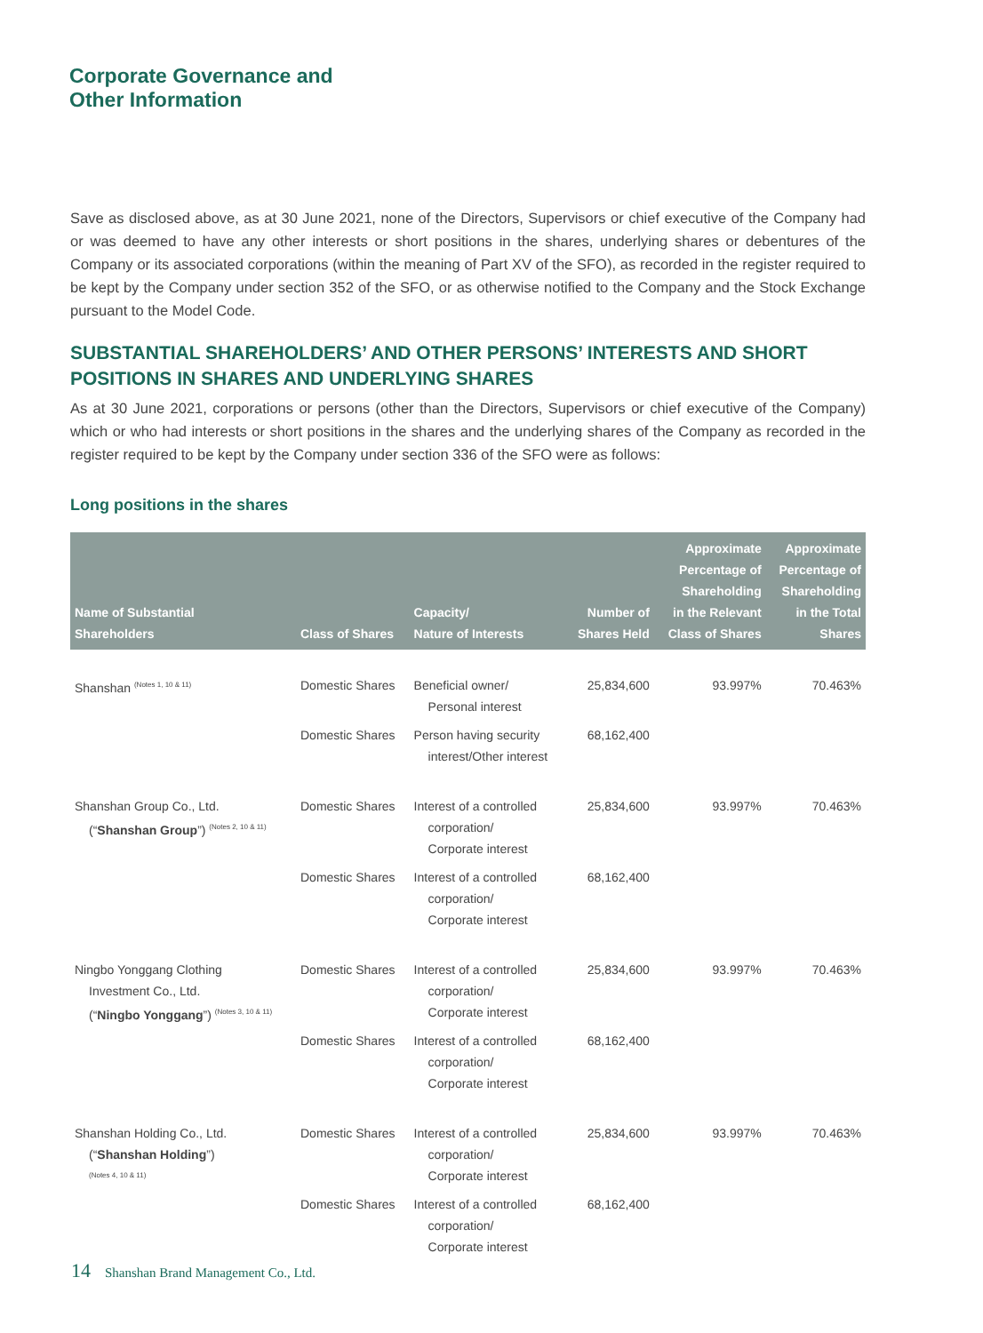Corporate Governance and
Other Information
Save as disclosed above, as at 30 June 2021, none of the Directors, Supervisors or chief executive of the Company had or was deemed to have any other interests or short positions in the shares, underlying shares or debentures of the Company or its associated corporations (within the meaning of Part XV of the SFO), as recorded in the register required to be kept by the Company under section 352 of the SFO, or as otherwise notified to the Company and the Stock Exchange pursuant to the Model Code.
SUBSTANTIAL SHAREHOLDERS’ AND OTHER PERSONS’ INTERESTS AND SHORT POSITIONS IN SHARES AND UNDERLYING SHARES
As at 30 June 2021, corporations or persons (other than the Directors, Supervisors or chief executive of the Company) which or who had interests or short positions in the shares and the underlying shares of the Company as recorded in the register required to be kept by the Company under section 336 of the SFO were as follows:
Long positions in the shares
| Name of Substantial Shareholders | Class of Shares | Capacity/ Nature of Interests | Number of Shares Held | Approximate Percentage of Shareholding in the Relevant Class of Shares | Approximate Percentage of Shareholding in the Total Shares |
| --- | --- | --- | --- | --- | --- |
| Shanshan <sup>(Notes 1, 10 & 11)</sup> | Domestic Shares | Beneficial owner/ Personal interest | 25,834,600 | 93.997% | 70.463% |
| | Domestic Shares | Person having security interest/Other interest | 68,162,400 | | |
| Shanshan Group Co., Ltd. (“ Shanshan Group ”) <sup>(Notes 2, 10 & 11)</sup> | Domestic Shares | Interest of a controlled corporation/ Corporate interest | 25,834,600 | 93.997% | 70.463% |
| | Domestic Shares | Interest of a controlled corporation/ Corporate interest | 68,162,400 | | |
| Ningbo Yonggang Clothing Investment Co., Ltd. (“ Ningbo Yonggang ”) <sup>(Notes 3, 10 & 11)</sup> | Domestic Shares | Interest of a controlled corporation/ Corporate interest | 25,834,600 | 93.997% | 70.463% |
| | Domestic Shares | Interest of a controlled corporation/ Corporate interest | 68,162,400 | | |
| Shanshan Holding Co., Ltd. (“ Shanshan Holding ”) <sup>(Notes 4, 10 & 11)</sup> | Domestic Shares | Interest of a controlled corporation/ Corporate interest | 25,834,600 | 93.997% | 70.463% |
| | Domestic Shares | Interest of a controlled corporation/ Corporate interest | 68,162,400 | | |
14 Shanshan Brand Management Co., Ltd.